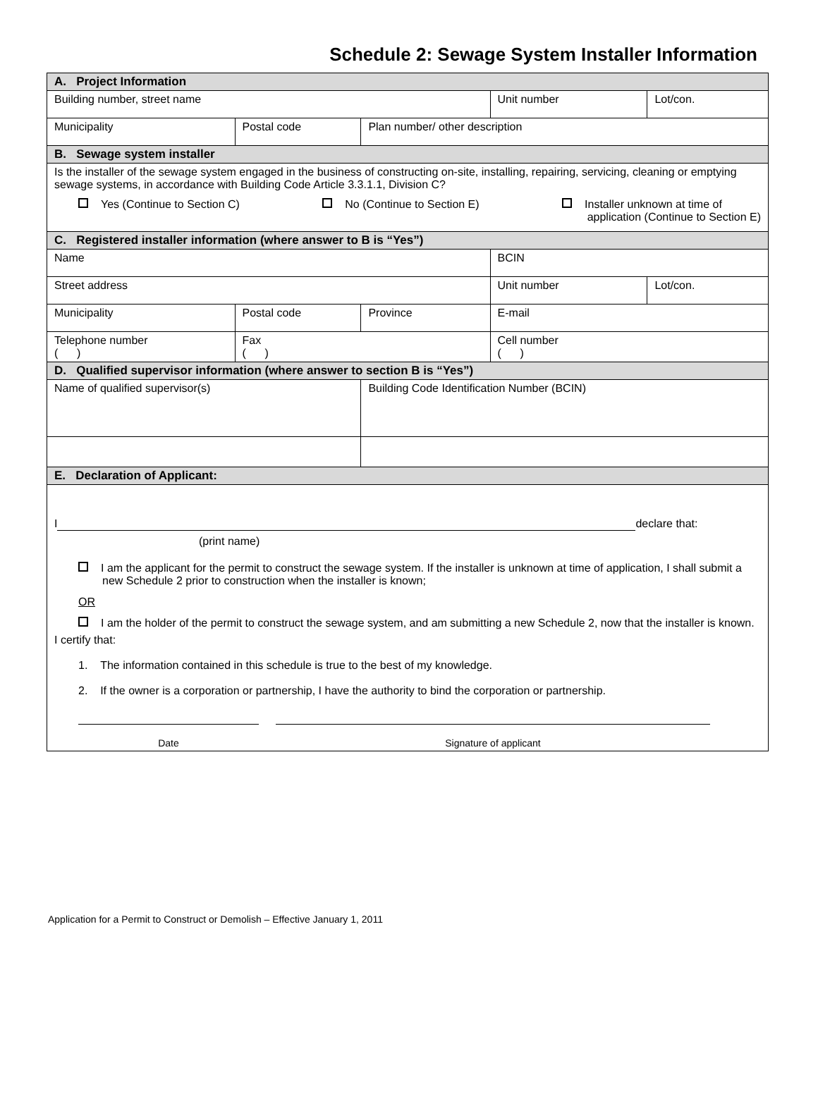Schedule 2: Sewage System Installer Information
| A. Project Information | | | | |
| Building number, street name | | | Unit number | Lot/con. |
| Municipality | Postal code | Plan number/ other description | | |
| B. Sewage system installer | | | | |
| Is the installer of the sewage system engaged in the business of constructing on-site, installing, repairing, servicing, cleaning or emptying sewage systems, in accordance with Building Code Article 3.3.1.1, Division C? Yes (Continue to Section C) No (Continue to Section E) Installer unknown at time of application (Continue to Section E) | | | | |
| C. Registered installer information (where answer to B is “Yes”) | | | | |
| Name | | | BCIN | |
| Street address | | | Unit number | Lot/con. |
| Municipality | Postal code | Province | E-mail | |
| Telephone number ( ) | Fax ( ) | | Cell number ( ) | |
| D. Qualified supervisor information (where answer to section B is “Yes”) | | | | |
| Name of qualified supervisor(s) | | Building Code Identification Number (BCIN) | | |
| E. Declaration of Applicant: | | | | |
| I declare that: (print name) I am the applicant for the permit to construct the sewage system. If the installer is unknown at time of application, I shall submit a new Schedule 2 prior to construction when the installer is known; OR I am the holder of the permit to construct the sewage system, and am submitting a new Schedule 2, now that the installer is known. I certify that: 1. The information contained in this schedule is true to the best of my knowledge. 2. If the owner is a corporation or partnership, I have the authority to bind the corporation or partnership. Date Signature of applicant | | | | |
Application for a Permit to Construct or Demolish – Effective January 1, 2011